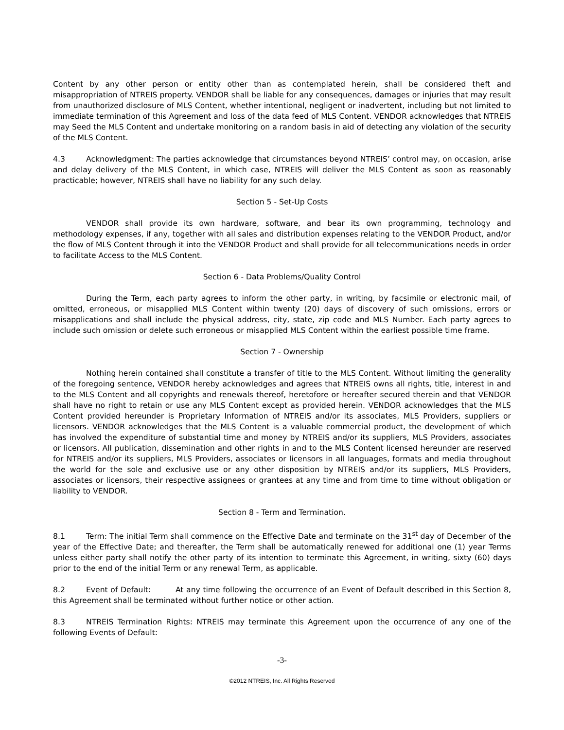Content by any other person or entity other than as contemplated herein, shall be considered theft and misappropriation of NTREIS property. VENDOR shall be liable for any consequences, damages or injuries that may result from unauthorized disclosure of MLS Content, whether intentional, negligent or inadvertent, including but not limited to immediate termination of this Agreement and loss of the data feed of MLS Content. VENDOR acknowledges that NTREIS may Seed the MLS Content and undertake monitoring on a random basis in aid of detecting any violation of the security of the MLS Content.
4.3 Acknowledgment: The parties acknowledge that circumstances beyond NTREIS’ control may, on occasion, arise and delay delivery of the MLS Content, in which case, NTREIS will deliver the MLS Content as soon as reasonably practicable; however, NTREIS shall have no liability for any such delay.
Section 5 - Set-Up Costs
VENDOR shall provide its own hardware, software, and bear its own programming, technology and methodology expenses, if any, together with all sales and distribution expenses relating to the VENDOR Product, and/or the flow of MLS Content through it into the VENDOR Product and shall provide for all telecommunications needs in order to facilitate Access to the MLS Content.
Section 6 - Data Problems/Quality Control
During the Term, each party agrees to inform the other party, in writing, by facsimile or electronic mail, of omitted, erroneous, or misapplied MLS Content within twenty (20) days of discovery of such omissions, errors or misapplications and shall include the physical address, city, state, zip code and MLS Number. Each party agrees to include such omission or delete such erroneous or misapplied MLS Content within the earliest possible time frame.
Section 7 - Ownership
Nothing herein contained shall constitute a transfer of title to the MLS Content. Without limiting the generality of the foregoing sentence, VENDOR hereby acknowledges and agrees that NTREIS owns all rights, title, interest in and to the MLS Content and all copyrights and renewals thereof, heretofore or hereafter secured therein and that VENDOR shall have no right to retain or use any MLS Content except as provided herein. VENDOR acknowledges that the MLS Content provided hereunder is Proprietary Information of NTREIS and/or its associates, MLS Providers, suppliers or licensors. VENDOR acknowledges that the MLS Content is a valuable commercial product, the development of which has involved the expenditure of substantial time and money by NTREIS and/or its suppliers, MLS Providers, associates or licensors. All publication, dissemination and other rights in and to the MLS Content licensed hereunder are reserved for NTREIS and/or its suppliers, MLS Providers, associates or licensors in all languages, formats and media throughout the world for the sole and exclusive use or any other disposition by NTREIS and/or its suppliers, MLS Providers, associates or licensors, their respective assignees or grantees at any time and from time to time without obligation or liability to VENDOR.
Section 8 - Term and Termination.
8.1 Term: The initial Term shall commence on the Effective Date and terminate on the 31<sup>st</sup> day of December of the year of the Effective Date; and thereafter, the Term shall be automatically renewed for additional one (1) year Terms unless either party shall notify the other party of its intention to terminate this Agreement, in writing, sixty (60) days prior to the end of the initial Term or any renewal Term, as applicable.
8.2 Event of Default: At any time following the occurrence of an Event of Default described in this Section 8, this Agreement shall be terminated without further notice or other action.
8.3 NTREIS Termination Rights: NTREIS may terminate this Agreement upon the occurrence of any one of the following Events of Default:
-3-
©2012 NTREIS, Inc. All Rights Reserved